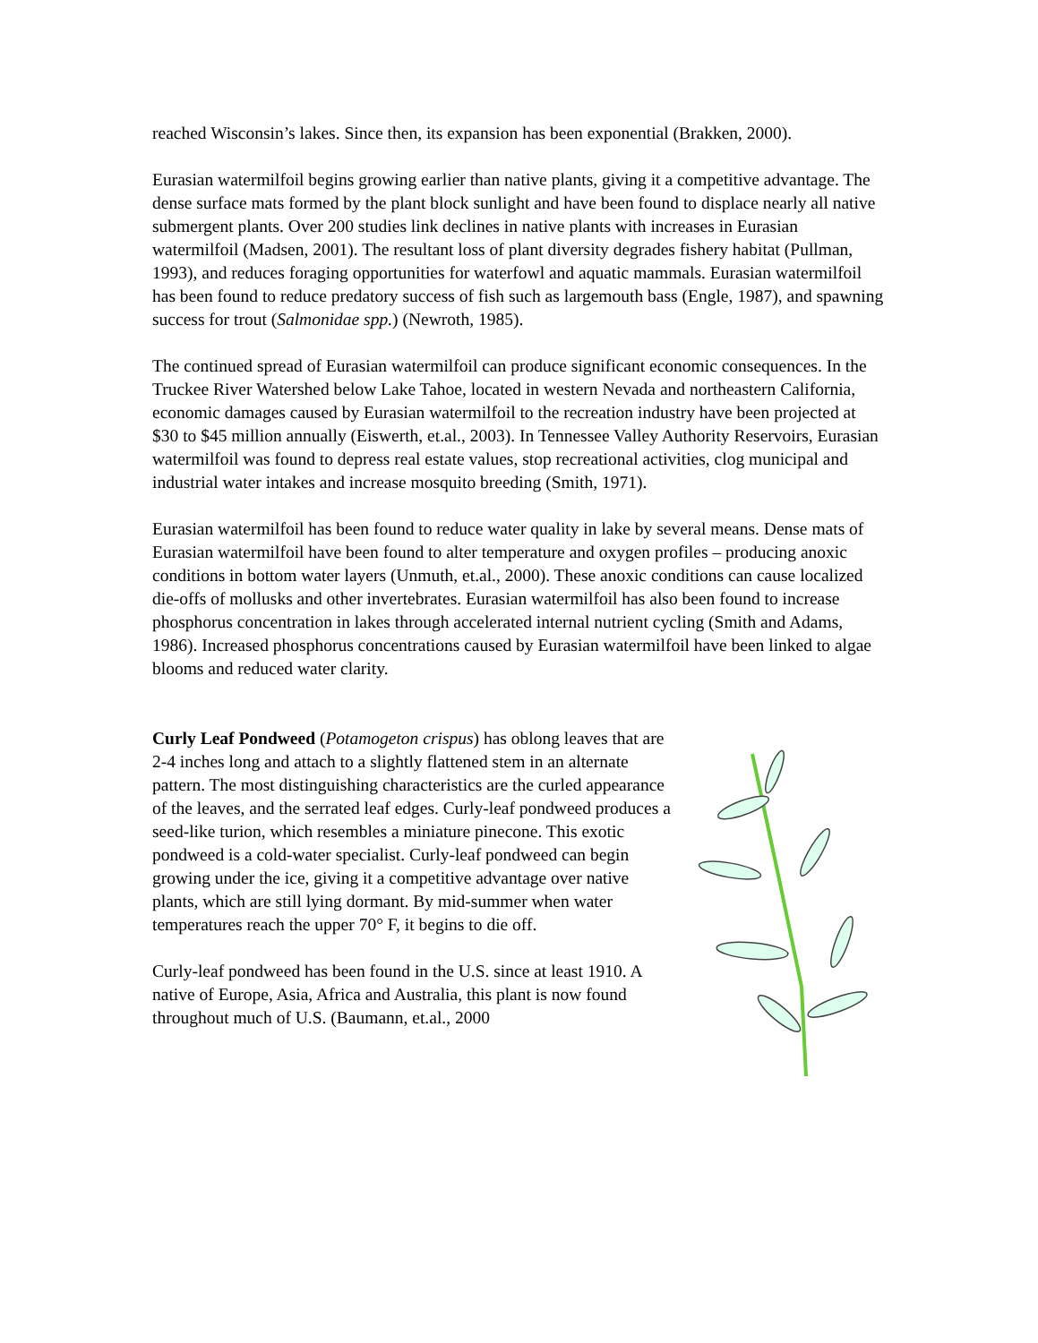reached Wisconsin’s lakes. Since then, its expansion has been exponential (Brakken, 2000).
Eurasian watermilfoil begins growing earlier than native plants, giving it a competitive advantage. The dense surface mats formed by the plant block sunlight and have been found to displace nearly all native submergent plants. Over 200 studies link declines in native plants with increases in Eurasian watermilfoil (Madsen, 2001). The resultant loss of plant diversity degrades fishery habitat (Pullman, 1993), and reduces foraging opportunities for waterfowl and aquatic mammals. Eurasian watermilfoil has been found to reduce predatory success of fish such as largemouth bass (Engle, 1987), and spawning success for trout (Salmonidae spp.) (Newroth, 1985).
The continued spread of Eurasian watermilfoil can produce significant economic consequences. In the Truckee River Watershed below Lake Tahoe, located in western Nevada and northeastern California, economic damages caused by Eurasian watermilfoil to the recreation industry have been projected at $30 to $45 million annually (Eiswerth, et.al., 2003). In Tennessee Valley Authority Reservoirs, Eurasian watermilfoil was found to depress real estate values, stop recreational activities, clog municipal and industrial water intakes and increase mosquito breeding (Smith, 1971).
Eurasian watermilfoil has been found to reduce water quality in lake by several means. Dense mats of Eurasian watermilfoil have been found to alter temperature and oxygen profiles – producing anoxic conditions in bottom water layers (Unmuth, et.al., 2000). These anoxic conditions can cause localized die-offs of mollusks and other invertebrates. Eurasian watermilfoil has also been found to increase phosphorus concentration in lakes through accelerated internal nutrient cycling (Smith and Adams, 1986). Increased phosphorus concentrations caused by Eurasian watermilfoil have been linked to algae blooms and reduced water clarity.
Curly Leaf Pondweed (Potamogeton crispus) has oblong leaves that are 2-4 inches long and attach to a slightly flattened stem in an alternate pattern. The most distinguishing characteristics are the curled appearance of the leaves, and the serrated leaf edges. Curly-leaf pondweed produces a seed-like turion, which resembles a miniature pinecone. This exotic pondweed is a cold-water specialist. Curly-leaf pondweed can begin growing under the ice, giving it a competitive advantage over native plants, which are still lying dormant. By mid-summer when water temperatures reach the upper 70° F, it begins to die off.
Curly-leaf pondweed has been found in the U.S. since at least 1910. A native of Europe, Asia, Africa and Australia, this plant is now found throughout much of U.S. (Baumann, et.al., 2000